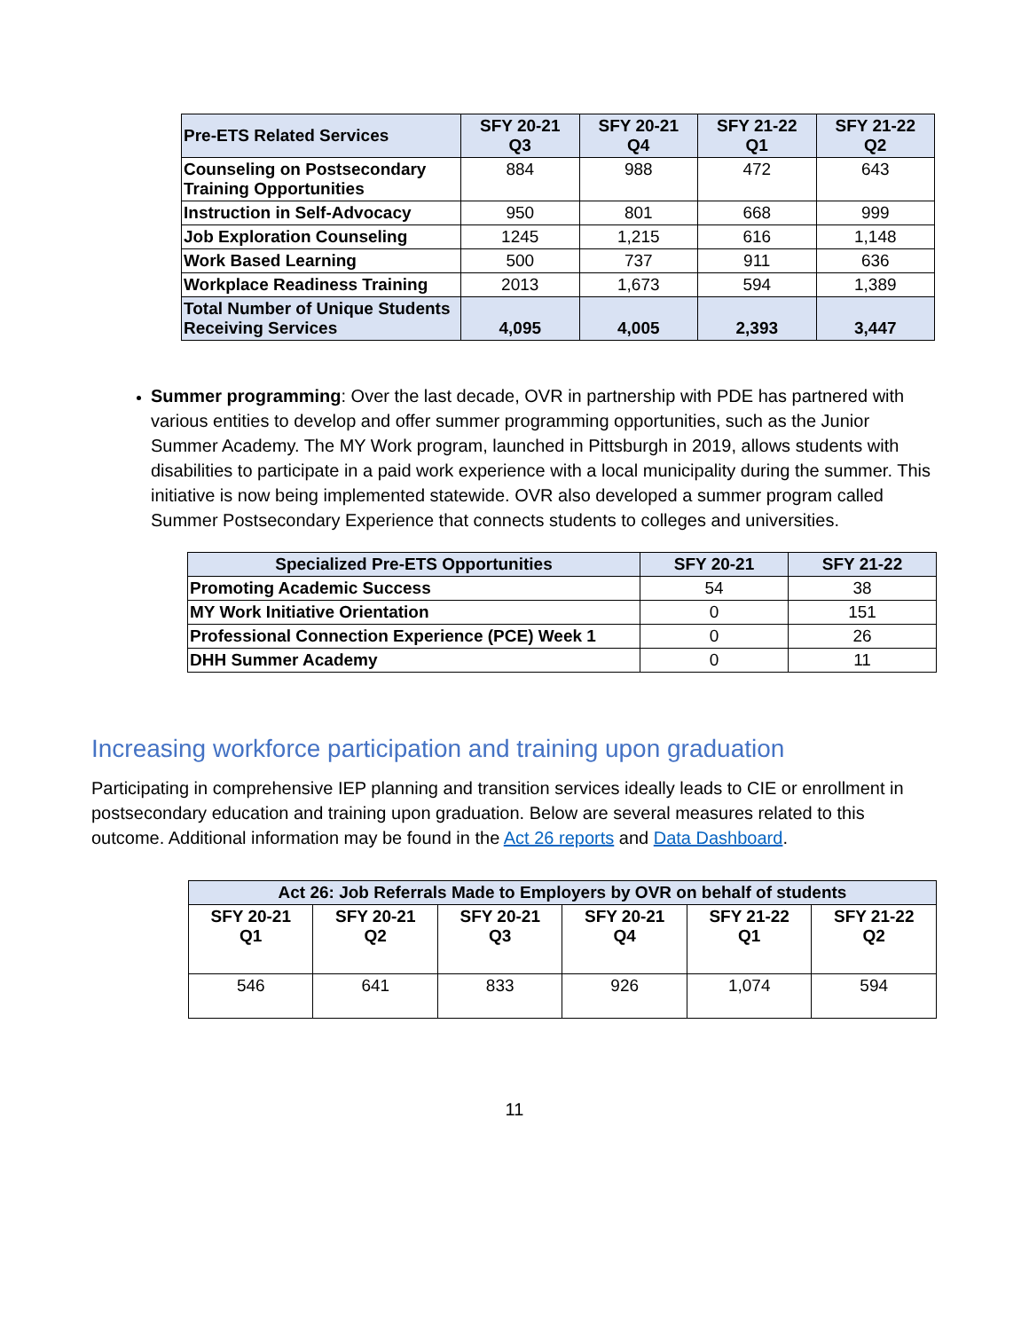| Pre-ETS Related Services | SFY 20-21 Q3 | SFY 20-21 Q4 | SFY 21-22 Q1 | SFY 21-22 Q2 |
| --- | --- | --- | --- | --- |
| Counseling on Postsecondary Training Opportunities | 884 | 988 | 472 | 643 |
| Instruction in Self-Advocacy | 950 | 801 | 668 | 999 |
| Job Exploration Counseling | 1245 | 1,215 | 616 | 1,148 |
| Work Based Learning | 500 | 737 | 911 | 636 |
| Workplace Readiness Training | 2013 | 1,673 | 594 | 1,389 |
| Total Number of Unique Students Receiving Services | 4,095 | 4,005 | 2,393 | 3,447 |
Summer programming: Over the last decade, OVR in partnership with PDE has partnered with various entities to develop and offer summer programming opportunities, such as the Junior Summer Academy. The MY Work program, launched in Pittsburgh in 2019, allows students with disabilities to participate in a paid work experience with a local municipality during the summer. This initiative is now being implemented statewide. OVR also developed a summer program called Summer Postsecondary Experience that connects students to colleges and universities.
| Specialized Pre-ETS Opportunities | SFY 20-21 | SFY 21-22 |
| --- | --- | --- |
| Promoting Academic Success | 54 | 38 |
| MY Work Initiative Orientation | 0 | 151 |
| Professional Connection Experience (PCE) Week 1 | 0 | 26 |
| DHH Summer Academy | 0 | 11 |
Increasing workforce participation and training upon graduation
Participating in comprehensive IEP planning and transition services ideally leads to CIE or enrollment in postsecondary education and training upon graduation. Below are several measures related to this outcome. Additional information may be found in the Act 26 reports and Data Dashboard.
| Act 26: Job Referrals Made to Employers by OVR on behalf of students | | | | | |
| --- | --- | --- | --- | --- | --- |
| SFY 20-21 Q1 | SFY 20-21 Q2 | SFY 20-21 Q3 | SFY 20-21 Q4 | SFY 21-22 Q1 | SFY 21-22 Q2 |
| 546 | 641 | 833 | 926 | 1,074 | 594 |
11